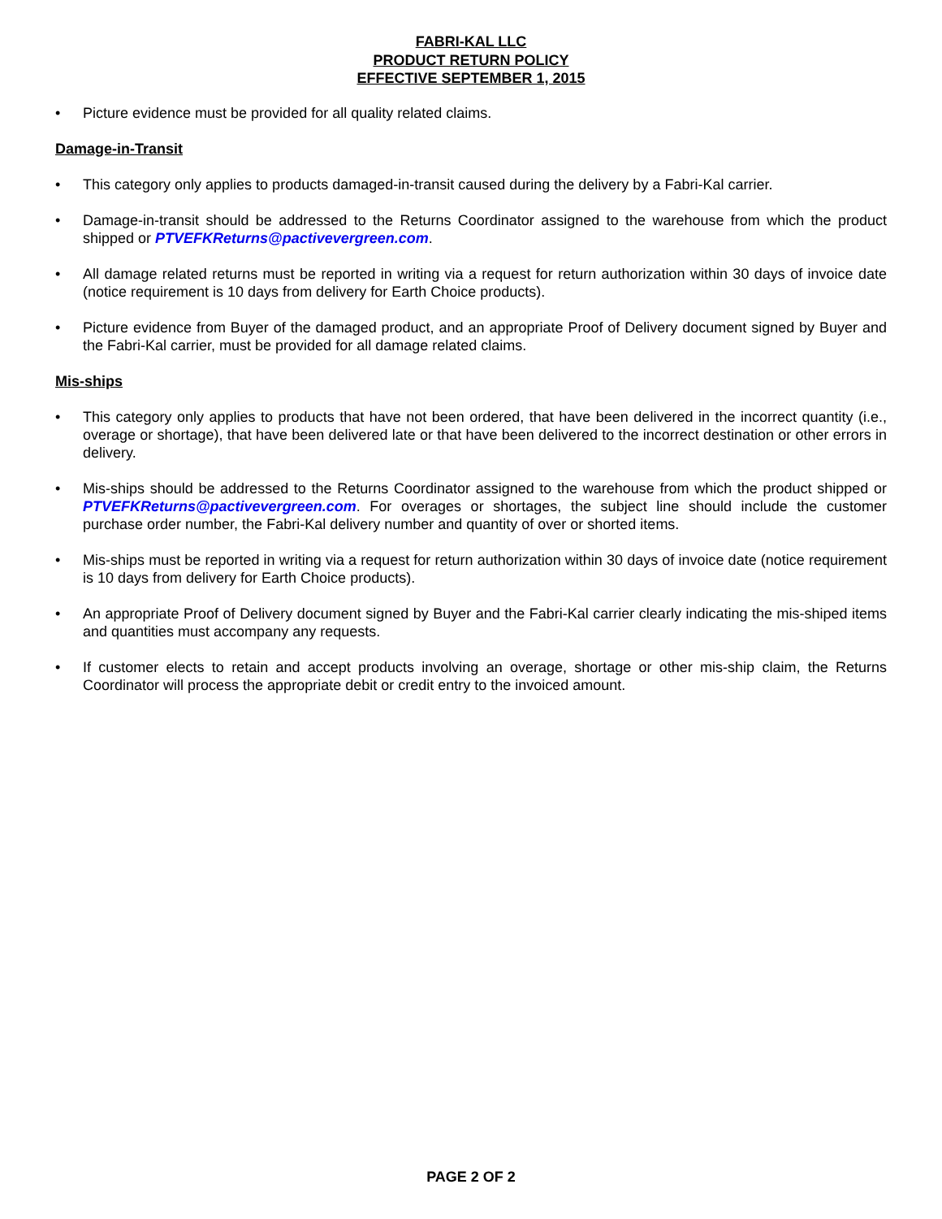FABRI-KAL LLC
PRODUCT RETURN POLICY
EFFECTIVE SEPTEMBER 1, 2015
• Picture evidence must be provided for all quality related claims.
Damage-in-Transit
• This category only applies to products damaged-in-transit caused during the delivery by a Fabri-Kal carrier.
• Damage-in-transit should be addressed to the Returns Coordinator assigned to the warehouse from which the product shipped or PTVEFKReturns@pactivevergreen.com.
• All damage related returns must be reported in writing via a request for return authorization within 30 days of invoice date (notice requirement is 10 days from delivery for Earth Choice products).
• Picture evidence from Buyer of the damaged product, and an appropriate Proof of Delivery document signed by Buyer and the Fabri-Kal carrier, must be provided for all damage related claims.
Mis-ships
• This category only applies to products that have not been ordered, that have been delivered in the incorrect quantity (i.e., overage or shortage), that have been delivered late or that have been delivered to the incorrect destination or other errors in delivery.
• Mis-ships should be addressed to the Returns Coordinator assigned to the warehouse from which the product shipped or PTVEFKReturns@pactivevergreen.com. For overages or shortages, the subject line should include the customer purchase order number, the Fabri-Kal delivery number and quantity of over or shorted items.
• Mis-ships must be reported in writing via a request for return authorization within 30 days of invoice date (notice requirement is 10 days from delivery for Earth Choice products).
• An appropriate Proof of Delivery document signed by Buyer and the Fabri-Kal carrier clearly indicating the mis-shiped items and quantities must accompany any requests.
• If customer elects to retain and accept products involving an overage, shortage or other mis-ship claim, the Returns Coordinator will process the appropriate debit or credit entry to the invoiced amount.
PAGE 2 OF 2